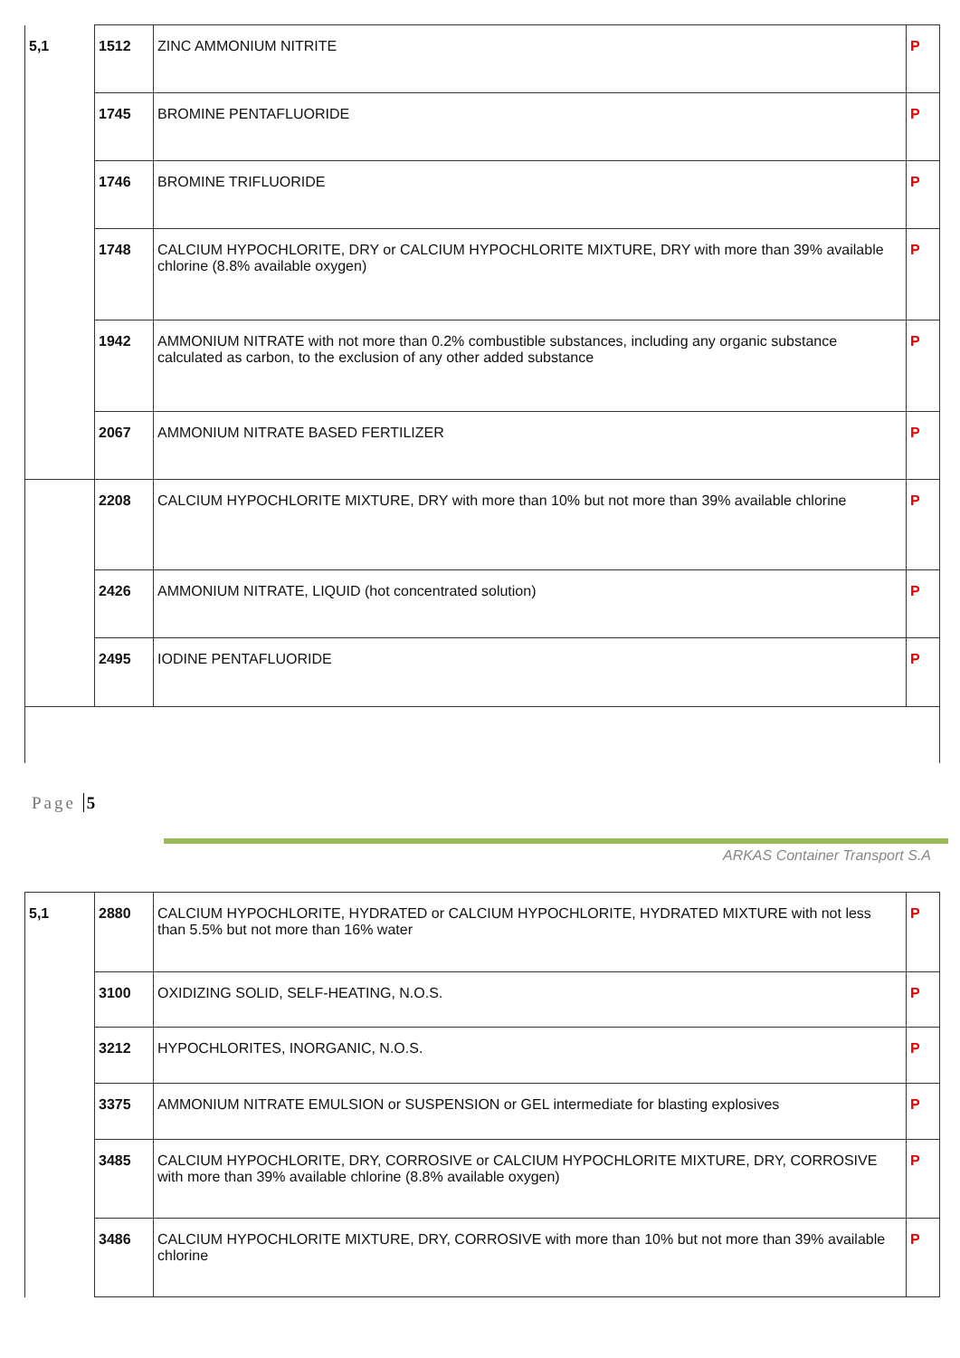| 5,1 | 1512 | ZINC AMMONIUM NITRITE | P |
| | 1745 | BROMINE PENTAFLUORIDE | P |
| | 1746 | BROMINE TRIFLUORIDE | P |
| | 1748 | CALCIUM HYPOCHLORITE, DRY or CALCIUM HYPOCHLORITE MIXTURE, DRY with more than 39% available chlorine (8.8% available oxygen) | P |
| | 1942 | AMMONIUM NITRATE with not more than 0.2% combustible substances, including any organic substance calculated as carbon, to the exclusion of any other added substance | P |
| | 2067 | AMMONIUM NITRATE BASED FERTILIZER | P |
| | 2208 | CALCIUM HYPOCHLORITE MIXTURE, DRY with more than 10% but not more than 39% available chlorine | P |
| | 2426 | AMMONIUM NITRATE, LIQUID (hot concentrated solution) | P |
| | 2495 | IODINE PENTAFLUORIDE | P |
Page 5
ARKAS Container Transport S.A
| 5,1 | 2880 | CALCIUM HYPOCHLORITE, HYDRATED or CALCIUM HYPOCHLORITE, HYDRATED MIXTURE with not less than 5.5% but not more than 16% water | P |
| | 3100 | OXIDIZING SOLID, SELF-HEATING, N.O.S. | P |
| | 3212 | HYPOCHLORITES, INORGANIC, N.O.S. | P |
| | 3375 | AMMONIUM NITRATE EMULSION or SUSPENSION or GEL intermediate for blasting explosives | P |
| | 3485 | CALCIUM HYPOCHLORITE, DRY, CORROSIVE or CALCIUM HYPOCHLORITE MIXTURE, DRY, CORROSIVE with more than 39% available chlorine (8.8% available oxygen) | P |
| | 3486 | CALCIUM HYPOCHLORITE MIXTURE, DRY, CORROSIVE with more than 10% but not more than 39% available chlorine | P |